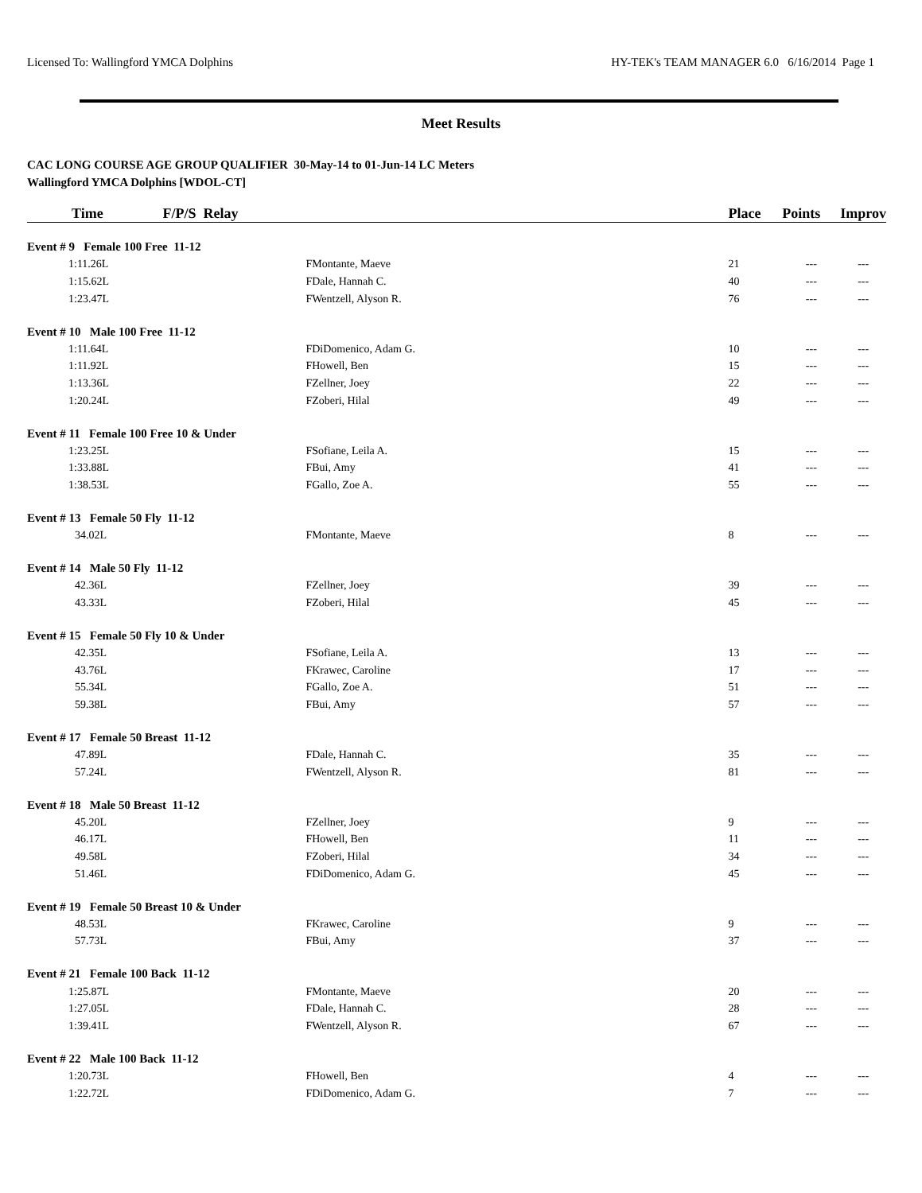Licensed To: Wallingford YMCA Dolphins HY-TEK's TEAM MANAGER 6.0 6/16/2014 Page 1
Meet Results
CAC LONG COURSE AGE GROUP QUALIFIER 30-May-14 to 01-Jun-14 LC Meters
Wallingford YMCA Dolphins [WDOL-CT]
| Time | F/P/S Relay | | Place | Points | Improv |
| --- | --- | --- | --- | --- | --- |
| Event # 9 Female 100 Free 11-12 | | | | | |
| 1:11.26L | F | Montante, Maeve | 21 | --- | --- |
| 1:15.62L | F | Dale, Hannah C. | 40 | --- | --- |
| 1:23.47L | F | Wentzell, Alyson R. | 76 | --- | --- |
| Event # 10 Male 100 Free 11-12 | | | | | |
| 1:11.64L | F | DiDomenico, Adam G. | 10 | --- | --- |
| 1:11.92L | F | Howell, Ben | 15 | --- | --- |
| 1:13.36L | F | Zellner, Joey | 22 | --- | --- |
| 1:20.24L | F | Zoberi, Hilal | 49 | --- | --- |
| Event # 11 Female 100 Free 10 & Under | | | | | |
| 1:23.25L | F | Sofiane, Leila A. | 15 | --- | --- |
| 1:33.88L | F | Bui, Amy | 41 | --- | --- |
| 1:38.53L | F | Gallo, Zoe A. | 55 | --- | --- |
| Event # 13 Female 50 Fly 11-12 | | | | | |
| 34.02L | F | Montante, Maeve | 8 | --- | --- |
| Event # 14 Male 50 Fly 11-12 | | | | | |
| 42.36L | F | Zellner, Joey | 39 | --- | --- |
| 43.33L | F | Zoberi, Hilal | 45 | --- | --- |
| Event # 15 Female 50 Fly 10 & Under | | | | | |
| 42.35L | F | Sofiane, Leila A. | 13 | --- | --- |
| 43.76L | F | Krawec, Caroline | 17 | --- | --- |
| 55.34L | F | Gallo, Zoe A. | 51 | --- | --- |
| 59.38L | F | Bui, Amy | 57 | --- | --- |
| Event # 17 Female 50 Breast 11-12 | | | | | |
| 47.89L | F | Dale, Hannah C. | 35 | --- | --- |
| 57.24L | F | Wentzell, Alyson R. | 81 | --- | --- |
| Event # 18 Male 50 Breast 11-12 | | | | | |
| 45.20L | F | Zellner, Joey | 9 | --- | --- |
| 46.17L | F | Howell, Ben | 11 | --- | --- |
| 49.58L | F | Zoberi, Hilal | 34 | --- | --- |
| 51.46L | F | DiDomenico, Adam G. | 45 | --- | --- |
| Event # 19 Female 50 Breast 10 & Under | | | | | |
| 48.53L | F | Krawec, Caroline | 9 | --- | --- |
| 57.73L | F | Bui, Amy | 37 | --- | --- |
| Event # 21 Female 100 Back 11-12 | | | | | |
| 1:25.87L | F | Montante, Maeve | 20 | --- | --- |
| 1:27.05L | F | Dale, Hannah C. | 28 | --- | --- |
| 1:39.41L | F | Wentzell, Alyson R. | 67 | --- | --- |
| Event # 22 Male 100 Back 11-12 | | | | | |
| 1:20.73L | F | Howell, Ben | 4 | --- | --- |
| 1:22.72L | F | DiDomenico, Adam G. | 7 | --- | --- |